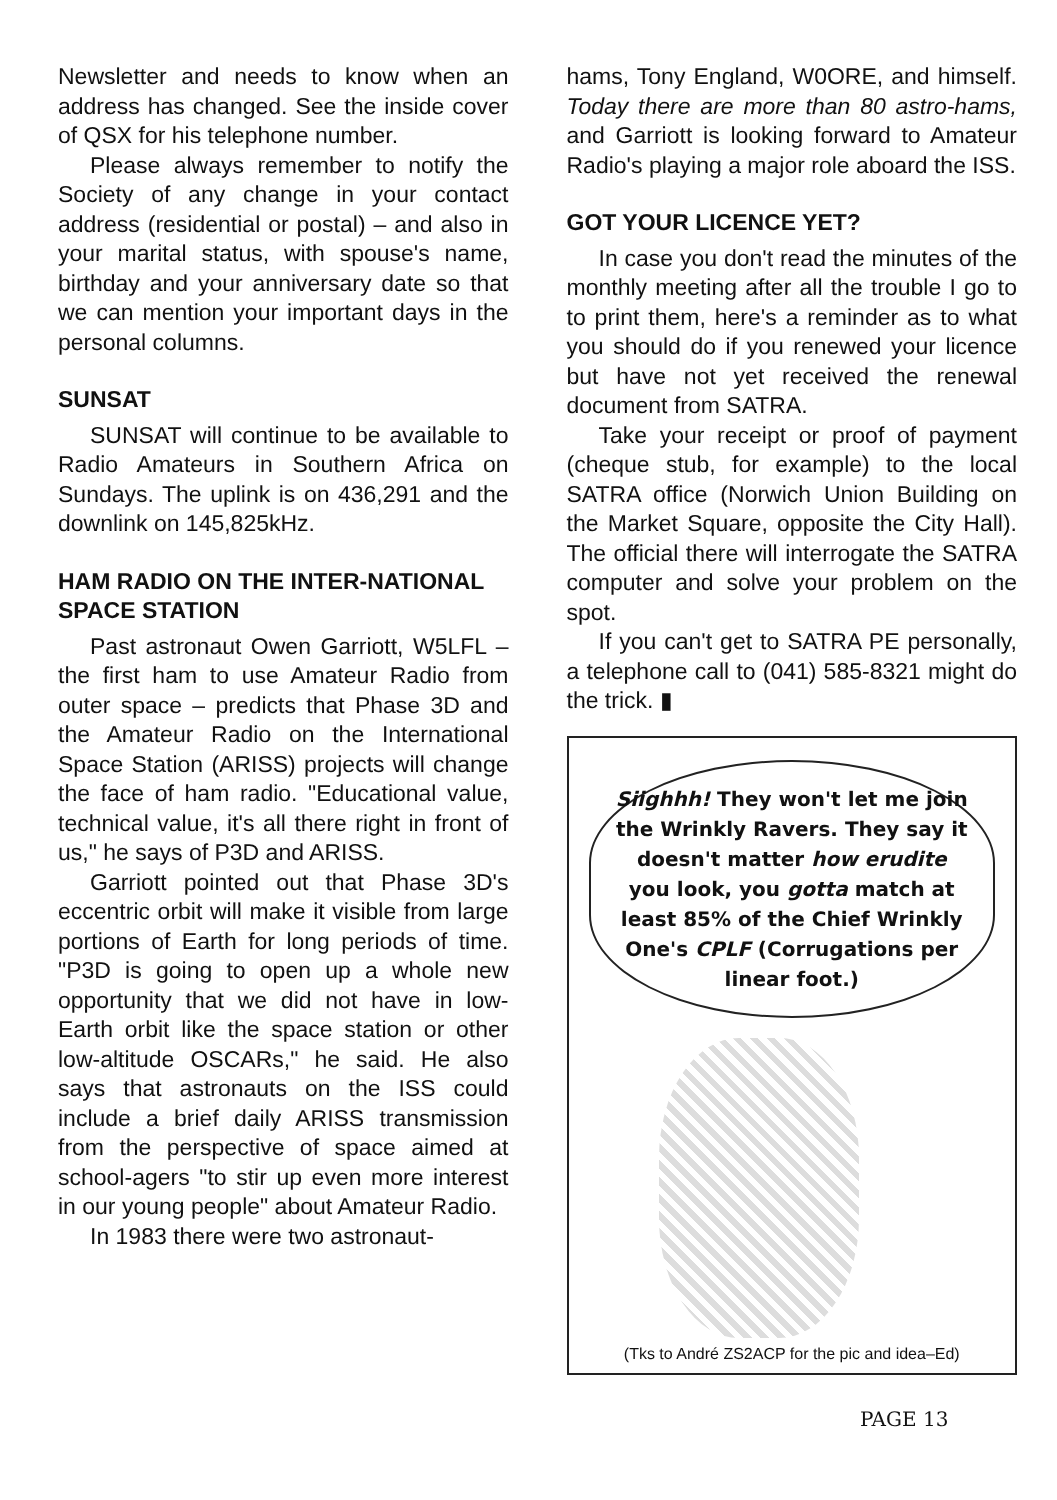Newsletter and needs to know when an address has changed. See the inside cover of QSX for his telephone number.
Please always remember to notify the Society of any change in your contact address (residential or postal) – and also in your marital status, with spouse's name, birthday and your anniversary date so that we can mention your important days in the personal columns.
SUNSAT
SUNSAT will continue to be available to Radio Amateurs in Southern Africa on Sundays. The uplink is on 436,291 and the downlink on 145,825kHz.
HAM RADIO ON THE INTER-NATIONAL SPACE STATION
Past astronaut Owen Garriott, W5LFL – the first ham to use Amateur Radio from outer space – predicts that Phase 3D and the Amateur Radio on the International Space Station (ARISS) projects will change the face of ham radio. "Educational value, technical value, it's all there right in front of us," he says of P3D and ARISS.
Garriott pointed out that Phase 3D's eccentric orbit will make it visible from large portions of Earth for long periods of time. "P3D is going to open up a whole new opportunity that we did not have in low-Earth orbit like the space station or other low-altitude OSCARs," he said. He also says that astronauts on the ISS could include a brief daily ARISS transmission from the perspective of space aimed at school-agers "to stir up even more interest in our young people" about Amateur Radio.
In 1983 there were two astronaut-
hams, Tony England, W0ORE, and himself. Today there are more than 80 astro-hams, and Garriott is looking forward to Amateur Radio's playing a major role aboard the ISS.
GOT YOUR LICENCE YET?
In case you don't read the minutes of the monthly meeting after all the trouble I go to to print them, here's a reminder as to what you should do if you renewed your licence but have not yet received the renewal document from SATRA.
Take your receipt or proof of payment (cheque stub, for example) to the local SATRA office (Norwich Union Building on the Market Square, opposite the City Hall). The official there will interrogate the SATRA computer and solve your problem on the spot.
If you can't get to SATRA PE personally, a telephone call to (041) 585-8321 might do the trick. ▮
Siighhh! They won't let me join the Wrinkly Ravers. They say it doesn't matter how erudite you look, you gotta match at least 85% of the Chief Wrinkly One's CPLF (Corrugations per linear foot.)
(Tks to André ZS2ACP for the pic and idea–Ed)
PAGE 13